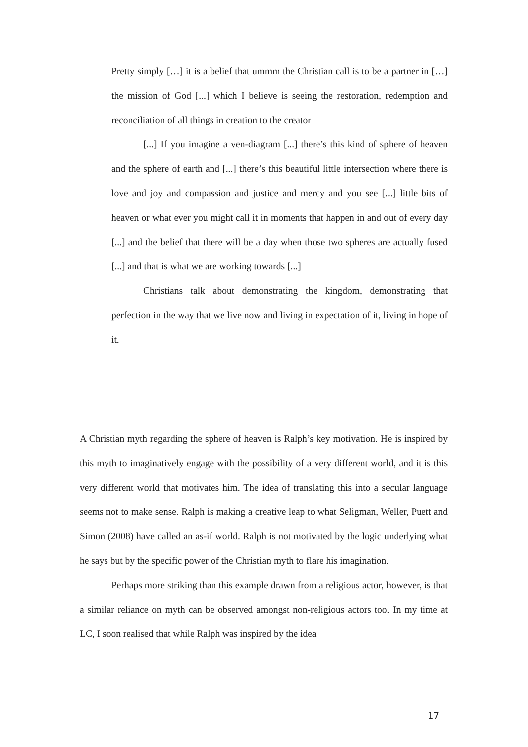Pretty simply […] it is a belief that ummm the Christian call is to be a partner in […] the mission of God [...] which I believe is seeing the restoration, redemption and reconciliation of all things in creation to the creator
[...] If you imagine a ven-diagram [...] there’s this kind of sphere of heaven and the sphere of earth and [...] there’s this beautiful little intersection where there is love and joy and compassion and justice and mercy and you see [...] little bits of heaven or what ever you might call it in moments that happen in and out of every day [...] and the belief that there will be a day when those two spheres are actually fused [...] and that is what we are working towards [...]
Christians talk about demonstrating the kingdom, demonstrating that perfection in the way that we live now and living in expectation of it, living in hope of it.
A Christian myth regarding the sphere of heaven is Ralph’s key motivation. He is inspired by this myth to imaginatively engage with the possibility of a very different world, and it is this very different world that motivates him. The idea of translating this into a secular language seems not to make sense. Ralph is making a creative leap to what Seligman, Weller, Puett and Simon (2008) have called an as-if world. Ralph is not motivated by the logic underlying what he says but by the specific power of the Christian myth to flare his imagination.
Perhaps more striking than this example drawn from a religious actor, however, is that a similar reliance on myth can be observed amongst non-religious actors too. In my time at LC, I soon realised that while Ralph was inspired by the idea
17